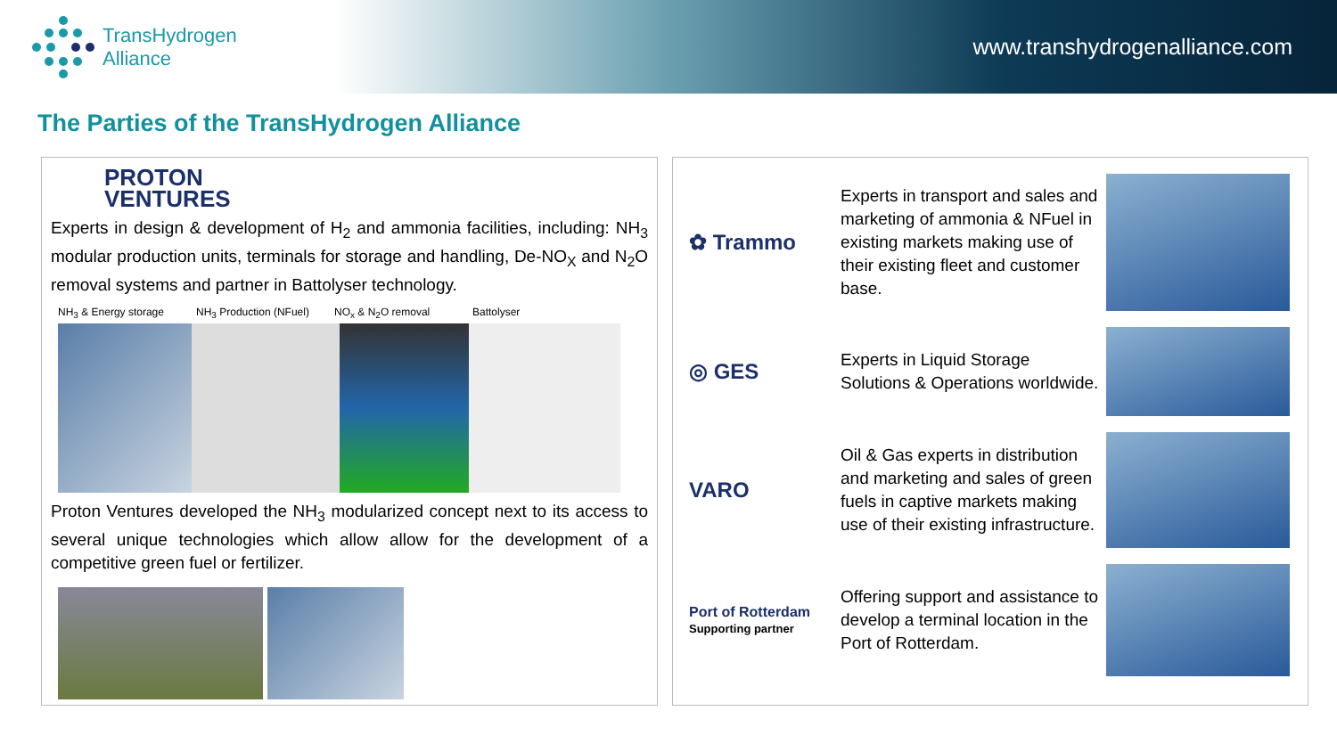TransHydrogen
Alliance
www.transhydrogenalliance.com
The Parties of the TransHydrogen Alliance
PROTON
VENTURES
Experts in design & development of H<sub>2</sub> and ammonia facilities, including: NH<sub>3</sub> modular production units, terminals for storage and handling, De-NO<sub>X</sub> and N<sub>2</sub>O removal systems and partner in Battolyser technology.
NH<sub>3</sub> & Energy storage NH<sub>3</sub> Production (NFuel) NO<sub>x</sub> & N<sub>2</sub>O removal Battolyser
Proton Ventures developed the NH<sub>3</sub> modularized concept next to its access to several unique technologies which allow allow for the development of a competitive green fuel or fertilizer.
✿ Trammo
Experts in transport and sales and marketing of ammonia & NFuel in existing markets making use of their existing fleet and customer base.
◎ GES
Experts in Liquid Storage Solutions & Operations worldwide.
VARO
Oil & Gas experts in distribution and marketing and sales of green fuels in captive markets making use of their existing infrastructure.
Port of Rotterdam
Supporting partner
Offering support and assistance to develop a terminal location in the Port of Rotterdam.